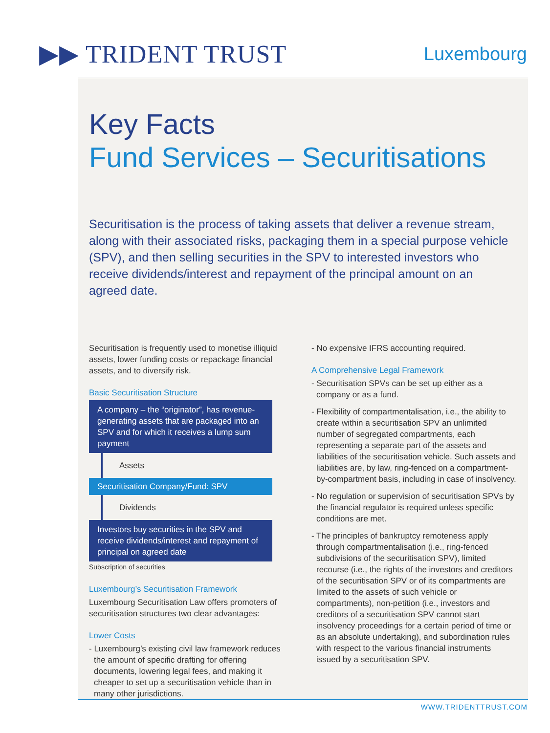▶▶ TRIDENT TRUST
Luxembourg
Key Facts
Fund Services – Securitisations
Securitisation is the process of taking assets that deliver a revenue stream, along with their associated risks, packaging them in a special purpose vehicle (SPV), and then selling securities in the SPV to interested investors who receive dividends/interest and repayment of the principal amount on an agreed date.
Securitisation is frequently used to monetise illiquid assets, lower funding costs or repackage financial assets, and to diversify risk.
Basic Securitisation Structure
A company – the “originator”, has revenue-generating assets that are packaged into an SPV and for which it receives a lump sum payment
Assets
Securitisation Company/Fund: SPV
Dividends
Investors buy securities in the SPV and receive dividends/interest and repayment of principal on agreed date
Subscription of securities
Luxembourg’s Securitisation Framework
Luxembourg Securitisation Law offers promoters of securitisation structures two clear advantages:
Lower Costs
- Luxembourg’s existing civil law framework reduces the amount of specific drafting for offering documents, lowering legal fees, and making it cheaper to set up a securitisation vehicle than in many other jurisdictions.
- No expensive IFRS accounting required.
A Comprehensive Legal Framework
- Securitisation SPVs can be set up either as a company or as a fund.
- Flexibility of compartmentalisation, i.e., the ability to create within a securitisation SPV an unlimited number of segregated compartments, each representing a separate part of the assets and liabilities of the securitisation vehicle. Such assets and liabilities are, by law, ring-fenced on a compartment-by-compartment basis, including in case of insolvency.
- No regulation or supervision of securitisation SPVs by the financial regulator is required unless specific conditions are met.
- The principles of bankruptcy remoteness apply through compartmentalisation (i.e., ring-fenced subdivisions of the securitisation SPV), limited recourse (i.e., the rights of the investors and creditors of the securitisation SPV or of its compartments are limited to the assets of such vehicle or compartments), non-petition (i.e., investors and creditors of a securitisation SPV cannot start insolvency proceedings for a certain period of time or as an absolute undertaking), and subordination rules with respect to the various financial instruments issued by a securitisation SPV.
WWW.TRIDENTTRUST.COM